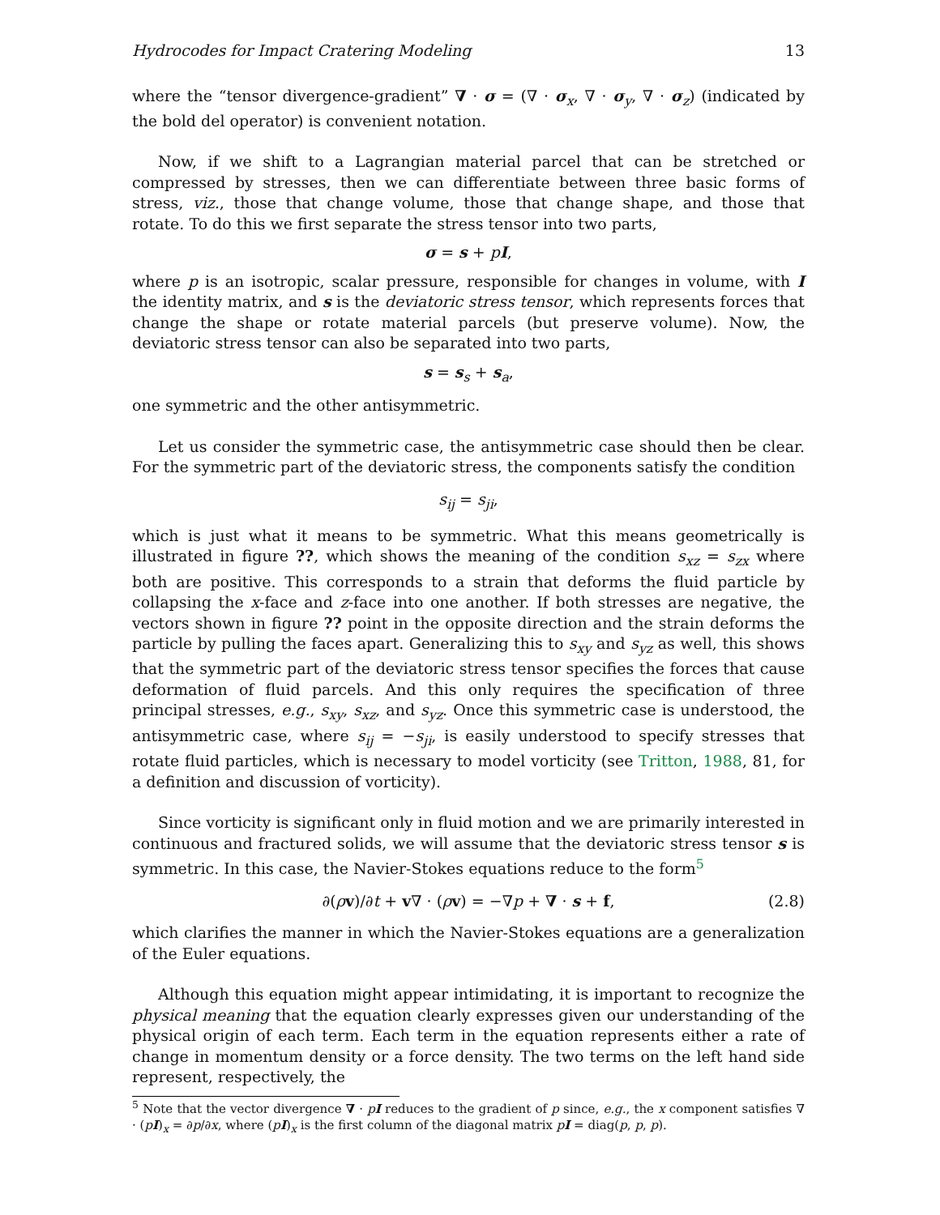Hydrocodes for Impact Cratering Modeling 13
where the “tensor divergence-gradient” ∇ · σ = (∇ · σ<sub>x</sub>, ∇ · σ<sub>y</sub>, ∇ · σ<sub>z</sub>) (indicated by the bold del operator) is convenient notation.
Now, if we shift to a Lagrangian material parcel that can be stretched or compressed by stresses, then we can differentiate between three basic forms of stress, viz., those that change volume, those that change shape, and those that rotate. To do this we first separate the stress tensor into two parts,
σ = s + pI,
where p is an isotropic, scalar pressure, responsible for changes in volume, with I the identity matrix, and s is the deviatoric stress tensor, which represents forces that change the shape or rotate material parcels (but preserve volume). Now, the deviatoric stress tensor can also be separated into two parts,
s = s<sub>s</sub> + s<sub>a</sub>,
one symmetric and the other antisymmetric.
Let us consider the symmetric case, the antisymmetric case should then be clear. For the symmetric part of the deviatoric stress, the components satisfy the condition
s<sub>ij</sub> = s<sub>ji</sub>,
which is just what it means to be symmetric. What this means geometrically is illustrated in figure ??, which shows the meaning of the condition s<sub>xz</sub> = s<sub>zx</sub> where both are positive. This corresponds to a strain that deforms the fluid particle by collapsing the x-face and z-face into one another. If both stresses are negative, the vectors shown in figure ?? point in the opposite direction and the strain deforms the particle by pulling the faces apart. Generalizing this to s<sub>xy</sub> and s<sub>yz</sub> as well, this shows that the symmetric part of the deviatoric stress tensor specifies the forces that cause deformation of fluid parcels. And this only requires the specification of three principal stresses, e.g., s<sub>xy</sub>, s<sub>xz</sub>, and s<sub>yz</sub>. Once this symmetric case is understood, the antisymmetric case, where s<sub>ij</sub> = −s<sub>ji</sub>, is easily understood to specify stresses that rotate fluid particles, which is necessary to model vorticity (see Tritton, 1988, 81, for a definition and discussion of vorticity).
Since vorticity is significant only in fluid motion and we are primarily interested in continuous and fractured solids, we will assume that the deviatoric stress tensor s is symmetric. In this case, the Navier-Stokes equations reduce to the form<sup>5</sup>
∂(ρv)/∂t + v∇ · (ρv) = −∇p + ∇ · s + f, (2.8)
which clarifies the manner in which the Navier-Stokes equations are a generalization of the Euler equations.
Although this equation might appear intimidating, it is important to recognize the physical meaning that the equation clearly expresses given our understanding of the physical origin of each term. Each term in the equation represents either a rate of change in momentum density or a force density. The two terms on the left hand side represent, respectively, the
<sup>5</sup> Note that the vector divergence ∇ · pI reduces to the gradient of p since, e.g., the x component satisfies ∇ · (pI)<sub>x</sub> = ∂p/∂x, where (pI)<sub>x</sub> is the first column of the diagonal matrix pI = diag(p, p, p).